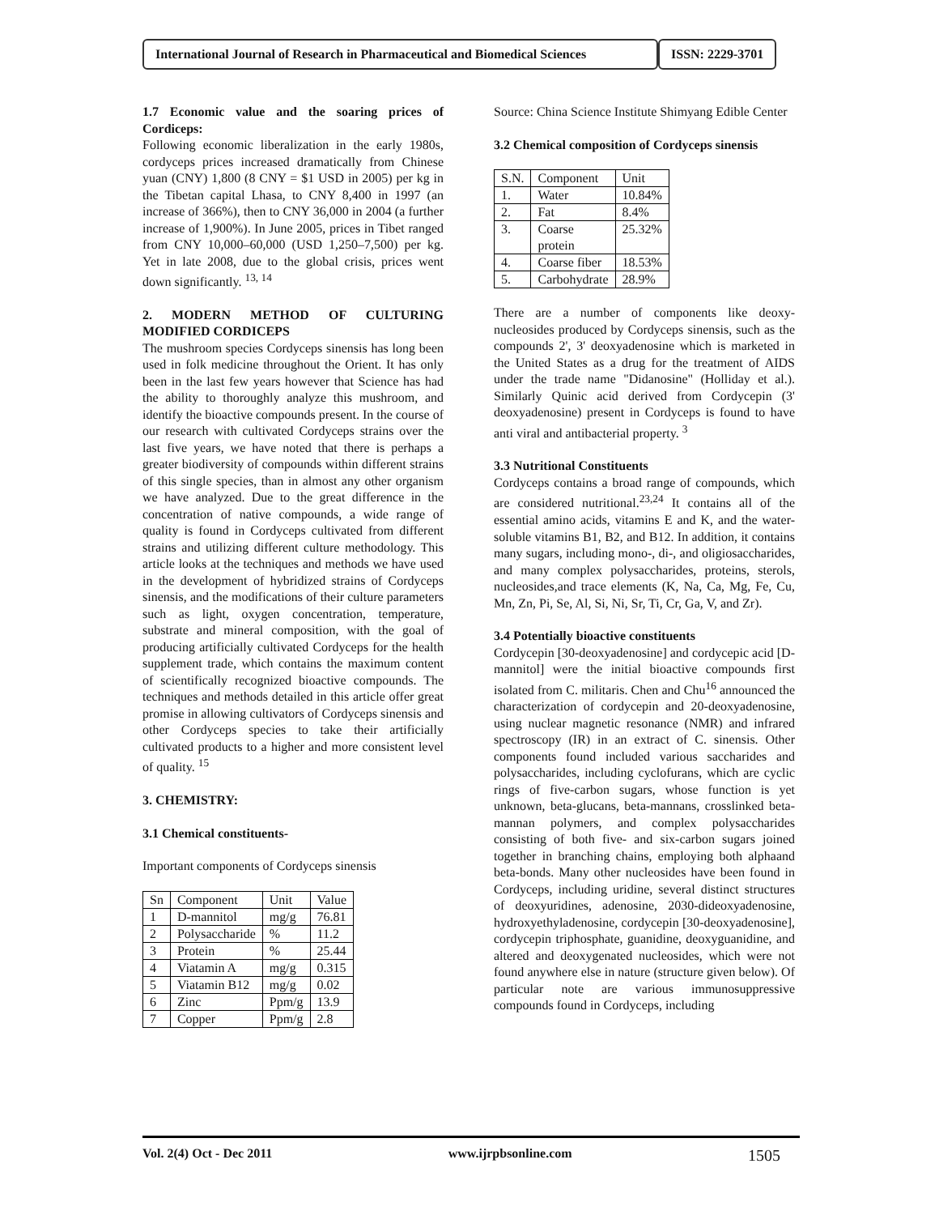International Journal of Research in Pharmaceutical and Biomedical Sciences
ISSN: 2229-3701
1.7 Economic value and the soaring prices of Cordiceps:
Following economic liberalization in the early 1980s, cordyceps prices increased dramatically from Chinese yuan (CNY) 1,800 (8 CNY = $1 USD in 2005) per kg in the Tibetan capital Lhasa, to CNY 8,400 in 1997 (an increase of 366%), then to CNY 36,000 in 2004 (a further increase of 1,900%). In June 2005, prices in Tibet ranged from CNY 10,000–60,000 (USD 1,250–7,500) per kg. Yet in late 2008, due to the global crisis, prices went down significantly. <sup>13, 14</sup>
2. MODERN METHOD OF CULTURING MODIFIED CORDICEPS
The mushroom species Cordyceps sinensis has long been used in folk medicine throughout the Orient. It has only been in the last few years however that Science has had the ability to thoroughly analyze this mushroom, and identify the bioactive compounds present. In the course of our research with cultivated Cordyceps strains over the last five years, we have noted that there is perhaps a greater biodiversity of compounds within different strains of this single species, than in almost any other organism we have analyzed. Due to the great difference in the concentration of native compounds, a wide range of quality is found in Cordyceps cultivated from different strains and utilizing different culture methodology. This article looks at the techniques and methods we have used in the development of hybridized strains of Cordyceps sinensis, and the modifications of their culture parameters such as light, oxygen concentration, temperature, substrate and mineral composition, with the goal of producing artificially cultivated Cordyceps for the health supplement trade, which contains the maximum content of scientifically recognized bioactive compounds. The techniques and methods detailed in this article offer great promise in allowing cultivators of Cordyceps sinensis and other Cordyceps species to take their artificially cultivated products to a higher and more consistent level of quality. <sup>15</sup>
3. CHEMISTRY:
3.1 Chemical constituents-
Important components of Cordyceps sinensis
| Sn | Component | Unit | Value |
| 1 | D-mannitol | mg/g | 76.81 |
| 2 | Polysaccharide | % | 11.2 |
| 3 | Protein | % | 25.44 |
| 4 | Viatamin A | mg/g | 0.315 |
| 5 | Viatamin B12 | mg/g | 0.02 |
| 6 | Zinc | Ppm/g | 13.9 |
| 7 | Copper | Ppm/g | 2.8 |
Source: China Science Institute Shimyang Edible Center
3.2 Chemical composition of Cordyceps sinensis
| S.N. | Component | Unit |
| 1. | Water | 10.84% |
| 2. | Fat | 8.4% |
| 3. | Coarse protein | 25.32% |
| 4. | Coarse fiber | 18.53% |
| 5. | Carbohydrate | 28.9% |
There are a number of components like deoxy-nucleosides produced by Cordyceps sinensis, such as the compounds 2', 3' deoxyadenosine which is marketed in the United States as a drug for the treatment of AIDS under the trade name "Didanosine" (Holliday et al.). Similarly Quinic acid derived from Cordycepin (3' deoxyadenosine) present in Cordyceps is found to have anti viral and antibacterial property. <sup>3</sup>
3.3 Nutritional Constituents
Cordyceps contains a broad range of compounds, which are considered nutritional.<sup>23,24</sup> It contains all of the essential amino acids, vitamins E and K, and the water-soluble vitamins B1, B2, and B12. In addition, it contains many sugars, including mono-, di-, and oligiosaccharides, and many complex polysaccharides, proteins, sterols, nucleosides,and trace elements (K, Na, Ca, Mg, Fe, Cu, Mn, Zn, Pi, Se, Al, Si, Ni, Sr, Ti, Cr, Ga, V, and Zr).
3.4 Potentially bioactive constituents
Cordycepin [30-deoxyadenosine] and cordycepic acid [D-mannitol] were the initial bioactive compounds first isolated from C. militaris. Chen and Chu<sup>16</sup> announced the characterization of cordycepin and 20-deoxyadenosine, using nuclear magnetic resonance (NMR) and infrared spectroscopy (IR) in an extract of C. sinensis. Other components found included various saccharides and polysaccharides, including cyclofurans, which are cyclic rings of five-carbon sugars, whose function is yet unknown, beta-glucans, beta-mannans, crosslinked beta-mannan polymers, and complex polysaccharides consisting of both five- and six-carbon sugars joined together in branching chains, employing both alphaand beta-bonds. Many other nucleosides have been found in Cordyceps, including uridine, several distinct structures of deoxyuridines, adenosine, 2030-dideoxyadenosine, hydroxyethyladenosine, cordycepin [30-deoxyadenosine], cordycepin triphosphate, guanidine, deoxyguanidine, and altered and deoxygenated nucleosides, which were not found anywhere else in nature (structure given below). Of particular note are various immunosuppressive compounds found in Cordyceps, including
Vol. 2(4) Oct - Dec 2011 www.ijrpbsonline.com 1505